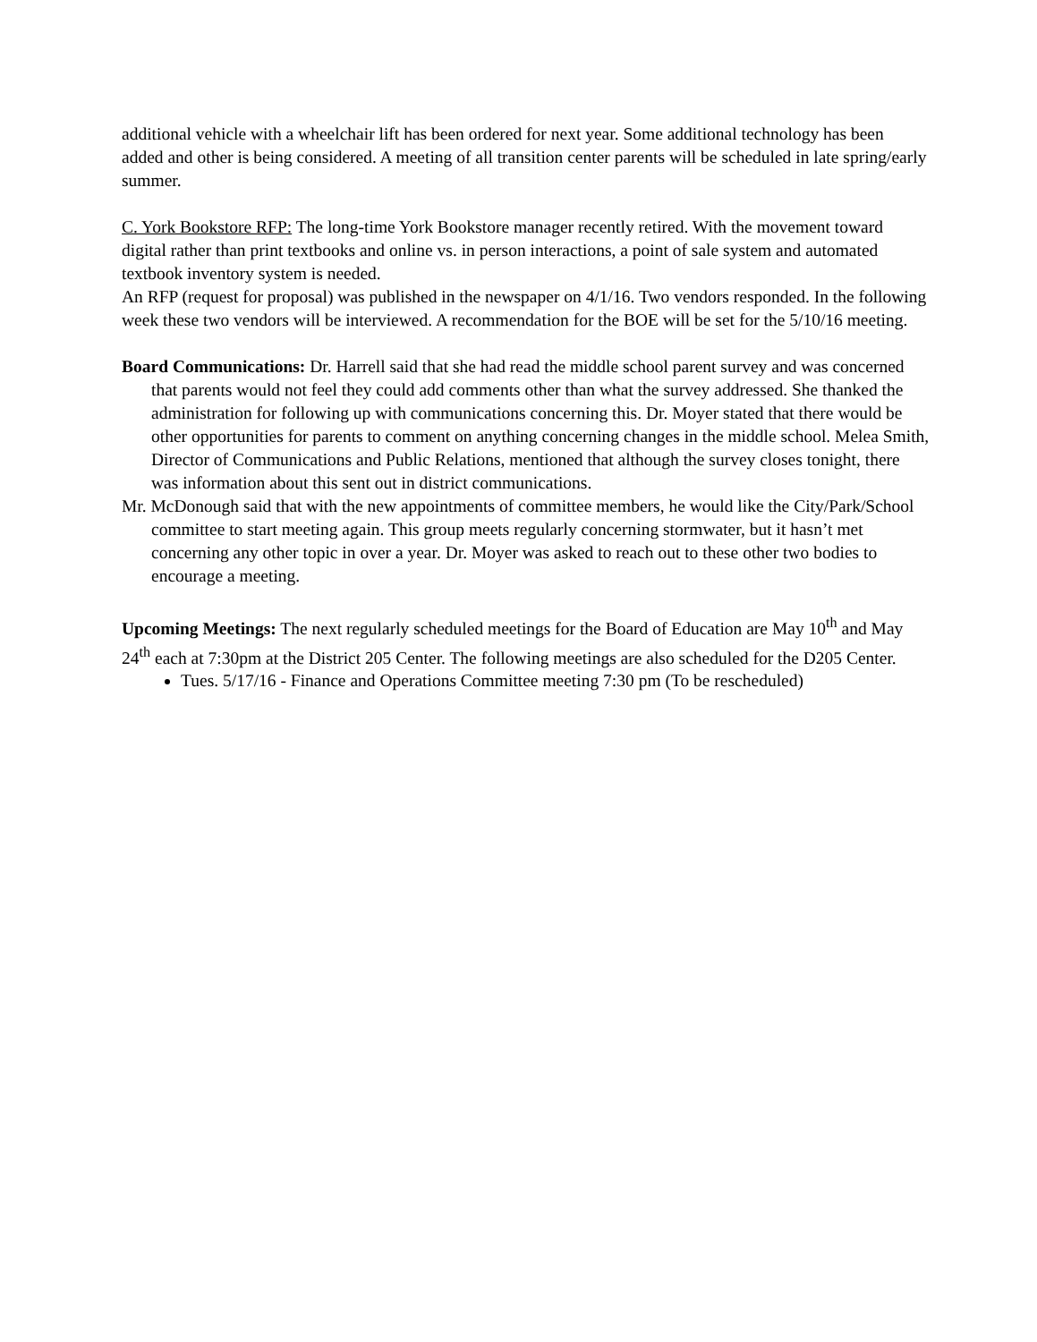additional vehicle with a wheelchair lift has been ordered for next year. Some additional technology has been added and other is being considered. A meeting of all transition center parents will be scheduled in late spring/early summer.
C. York Bookstore RFP: The long-time York Bookstore manager recently retired. With the movement toward digital rather than print textbooks and online vs. in person interactions, a point of sale system and automated textbook inventory system is needed.
An RFP (request for proposal) was published in the newspaper on 4/1/16. Two vendors responded. In the following week these two vendors will be interviewed. A recommendation for the BOE will be set for the 5/10/16 meeting.
Board Communications: Dr. Harrell said that she had read the middle school parent survey and was concerned that parents would not feel they could add comments other than what the survey addressed. She thanked the administration for following up with communications concerning this. Dr. Moyer stated that there would be other opportunities for parents to comment on anything concerning changes in the middle school. Melea Smith, Director of Communications and Public Relations, mentioned that although the survey closes tonight, there was information about this sent out in district communications.
Mr. McDonough said that with the new appointments of committee members, he would like the City/Park/School committee to start meeting again. This group meets regularly concerning stormwater, but it hasn’t met concerning any other topic in over a year. Dr. Moyer was asked to reach out to these other two bodies to encourage a meeting.
Upcoming Meetings: The next regularly scheduled meetings for the Board of Education are May 10<sup>th</sup> and May 24<sup>th</sup> each at 7:30pm at the District 205 Center. The following meetings are also scheduled for the D205 Center.
Tues. 5/17/16 - Finance and Operations Committee meeting 7:30 pm (To be rescheduled)